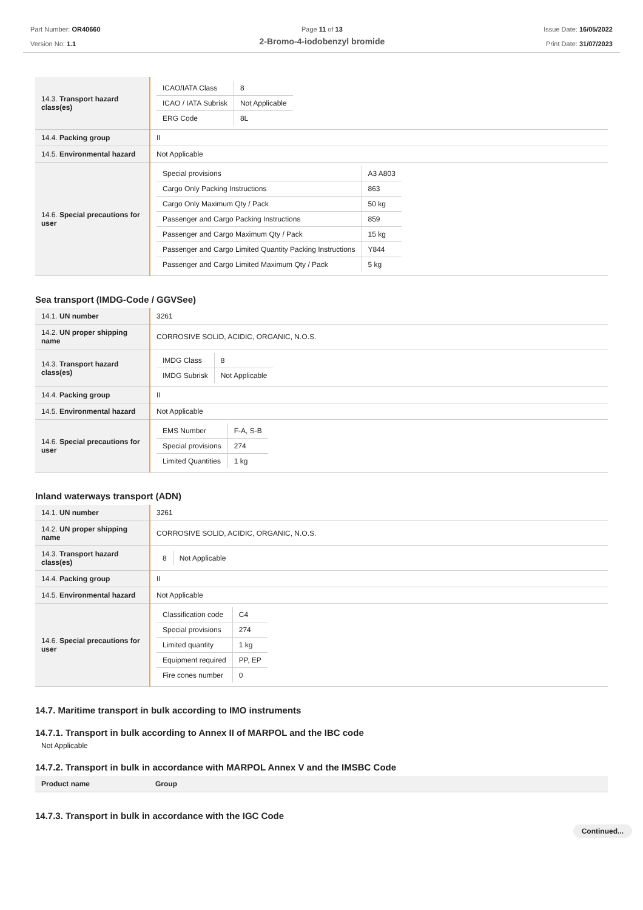Part Number: OR40660
Version No: 1.1
Page 11 of 13
2-Bromo-4-iodobenzyl bromide
Issue Date: 16/05/2022
Print Date: 31/07/2023
| 14.3. Transport hazard class(es) | / ICAO/IATA Class / 8 / / ICAO / IATA Subrisk / Not Applicable / / ERG Code / 8L / |
| 14.4. Packing group | II |
| 14.5. Environmental hazard | Not Applicable |
| 14.6. Special precautions for user | / Special provisions / A3 A803 / / Cargo Only Packing Instructions / 863 / / Cargo Only Maximum Qty / Pack / 50 kg / / Passenger and Cargo Packing Instructions / 859 / / Passenger and Cargo Maximum Qty / Pack / 15 kg / / Passenger and Cargo Limited Quantity Packing Instructions / Y844 / / Passenger and Cargo Limited Maximum Qty / Pack / 5 kg / |
Sea transport (IMDG-Code / GGVSee)
| 14.1. UN number | 3261 |
| 14.2. UN proper shipping name | CORROSIVE SOLID, ACIDIC, ORGANIC, N.O.S. |
| 14.3. Transport hazard class(es) | / IMDG Class / 8 / / IMDG Subrisk / Not Applicable / |
| 14.4. Packing group | II |
| 14.5. Environmental hazard | Not Applicable |
| 14.6. Special precautions for user | / EMS Number / F-A, S-B / / Special provisions / 274 / / Limited Quantities / 1 kg / |
Inland waterways transport (ADN)
| 14.1. UN number | 3261 |
| 14.2. UN proper shipping name | CORROSIVE SOLID, ACIDIC, ORGANIC, N.O.S. |
| 14.3. Transport hazard class(es) | / 8 / Not Applicable / |
| 14.4. Packing group | II |
| 14.5. Environmental hazard | Not Applicable |
| 14.6. Special precautions for user | / Classification code / C4 / / Special provisions / 274 / / Limited quantity / 1 kg / / Equipment required / PP, EP / / Fire cones number / 0 / |
14.7. Maritime transport in bulk according to IMO instruments
14.7.1. Transport in bulk according to Annex II of MARPOL and the IBC code
Not Applicable
14.7.2. Transport in bulk in accordance with MARPOL Annex V and the IMSBC Code
| Product name | Group |
| --- | --- |
14.7.3. Transport in bulk in accordance with the IGC Code
Continued...